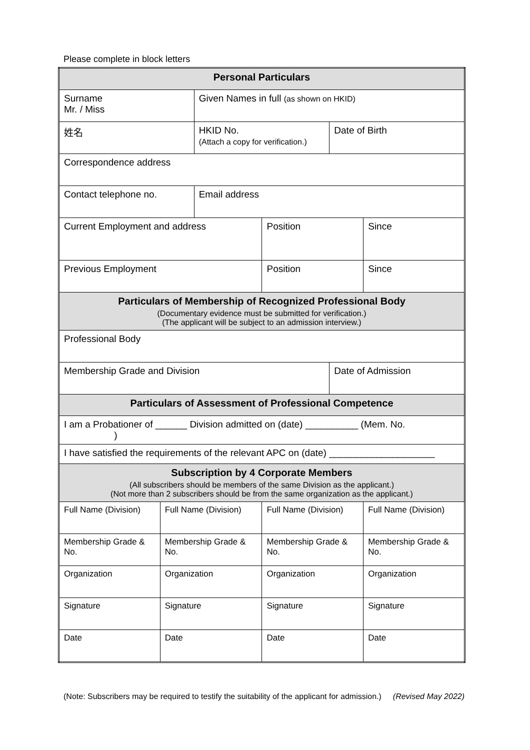Please complete in block letters
| Personal Particulars | | | | | |
| Surname Mr. / Miss | | Given Names in full (as shown on HKID) | | | |
| 姓名 | | HKID No. (Attach a copy for verification.) | | Date of Birth | |
| Correspondence address | | | | | |
| Contact telephone no. | | Email address | | | |
| Current Employment and address | | | Position | | Since |
| Previous Employment | | | Position | | Since |
| Particulars of Membership of Recognized Professional Body (Documentary evidence must be submitted for verification.) (The applicant will be subject to an admission interview.) | | | | | |
| Professional Body | | | | | |
| Membership Grade and Division | | | | Date of Admission | |
| Particulars of Assessment of Professional Competence | | | | | |
| I am a Probationer of ______ Division admitted on (date) __________ (Mem. No. ) | | | | | |
| I have satisfied the requirements of the relevant APC on (date) ____________________ | | | | | |
| Subscription by 4 Corporate Members (All subscribers should be members of the same Division as the applicant.) (Not more than 2 subscribers should be from the same organization as the applicant.) | | | | | |
| Full Name (Division) | Full Name (Division) | | Full Name (Division) | | Full Name (Division) |
| Membership Grade & No. | Membership Grade & No. | | Membership Grade & No. | | Membership Grade & No. |
| Organization | Organization | | Organization | | Organization |
| Signature | Signature | | Signature | | Signature |
| Date | Date | | Date | | Date |
(Note: Subscribers may be required to testify the suitability of the applicant for admission.) (Revised May 2022)